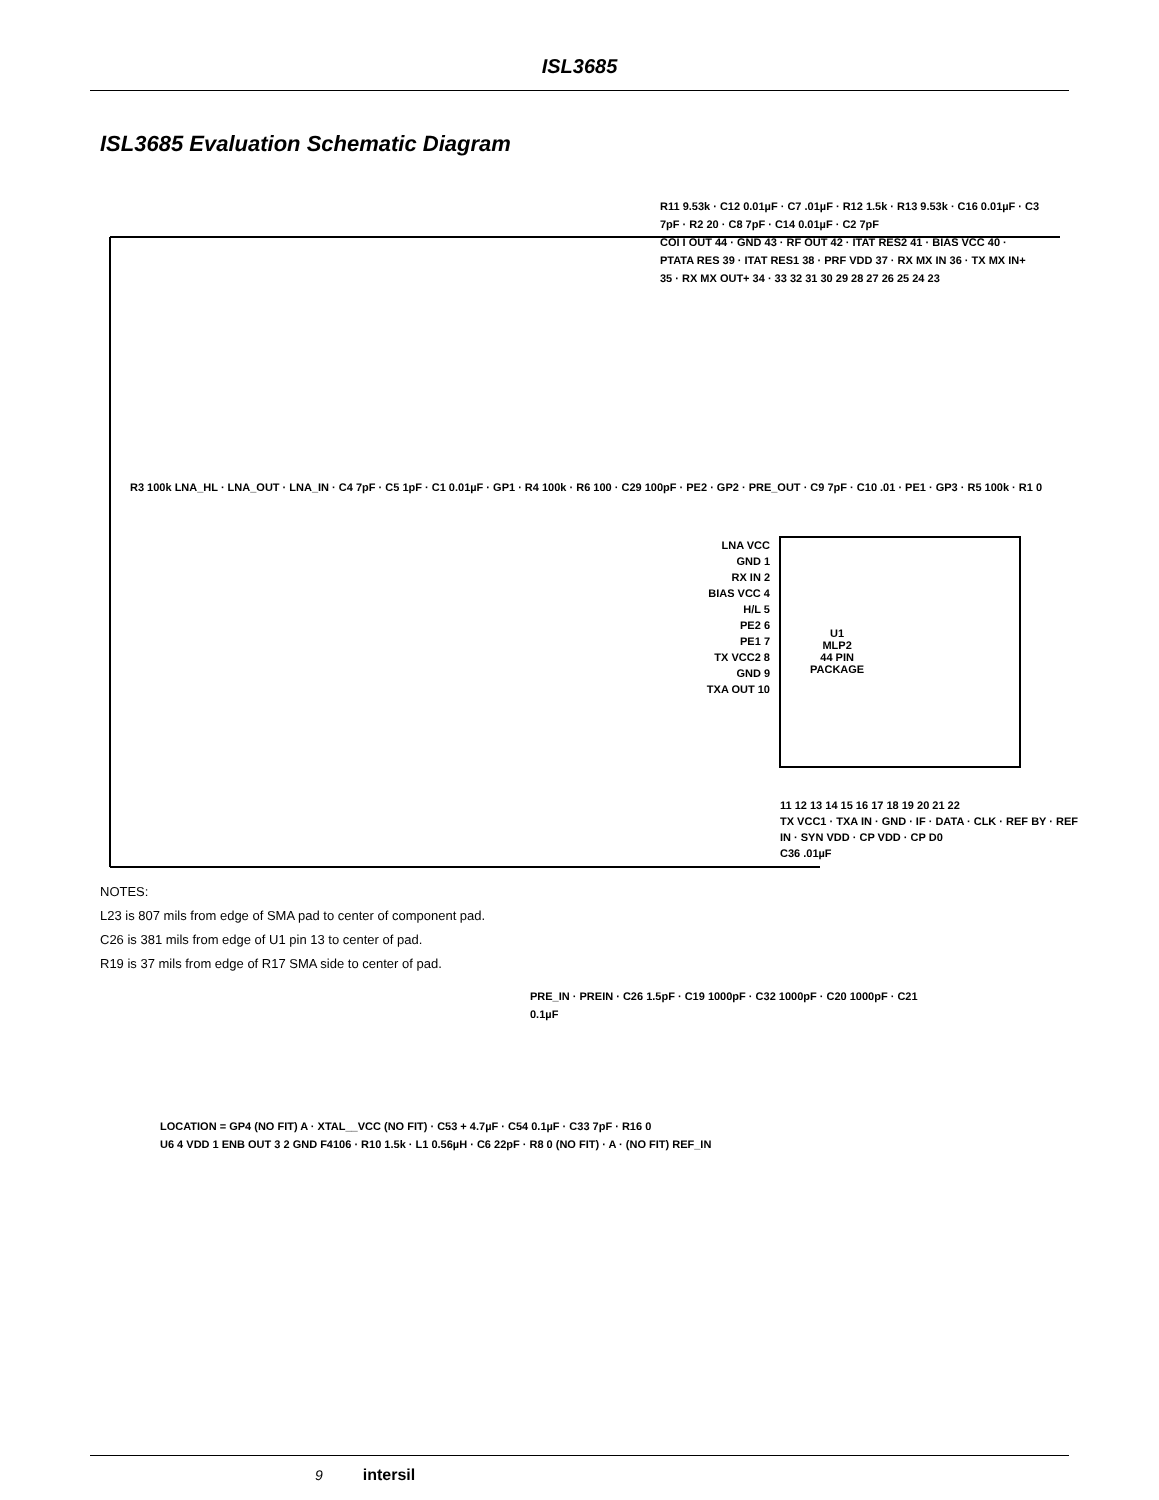ISL3685
ISL3685 Evaluation Schematic Diagram
U1
MLP2
44 PIN
PACKAGE
LNA VCC
GND 1
RX IN 2
BIAS VCC 4
H/L 5
PE2 6
PE1 7
TX VCC2 8
GND 9
TXA OUT 10
R3 100k LNA_HL · LNA_OUT · LNA_IN · C4 7pF · C5 1pF · C1 0.01µF · GP1 · R4 100k · R6 100 · C29 100pF · PE2 · GP2 · PRE_OUT · C9 7pF · C10 .01 · PE1 · GP3 · R5 100k · R1 0
R11 9.53k · C12 0.01µF · C7 .01µF · R12 1.5k · R13 9.53k · C16 0.01µF · C3 7pF · R2 20 · C8 7pF · C14 0.01µF · C2 7pF
COI I OUT 44 · GND 43 · RF OUT 42 · ITAT RES2 41 · BIAS VCC 40 · PTATA RES 39 · ITAT RES1 38 · PRF VDD 37 · RX MX IN 36 · TX MX IN+ 35 · RX MX OUT+ 34 · 33 32 31 30 29 28 27 26 25 24 23
11 12 13 14 15 16 17 18 19 20 21 22
TX VCC1 · TXA IN · GND · IF · DATA · CLK · REF BY · REF IN · SYN VDD · CP VDD · CP D0
C36 .01µF
NOTES:
L23 is 807 mils from edge of SMA pad to center of component pad.
C26 is 381 mils from edge of U1 pin 13 to center of pad.
R19 is 37 mils from edge of R17 SMA side to center of pad.
PRE_IN · PREIN · C26 1.5pF · C19 1000pF · C32 1000pF · C20 1000pF · C21 0.1µF
LOCATION = GP4 (NO FIT) A · XTAL__VCC (NO FIT) · C53 + 4.7µF · C54 0.1µF · C33 7pF · R16 0
U6 4 VDD 1 ENB OUT 3 2 GND F4106 · R10 1.5k · L1 0.56µH · C6 22pF · R8 0 (NO FIT) · A · (NO FIT) REF_IN
9 intersil